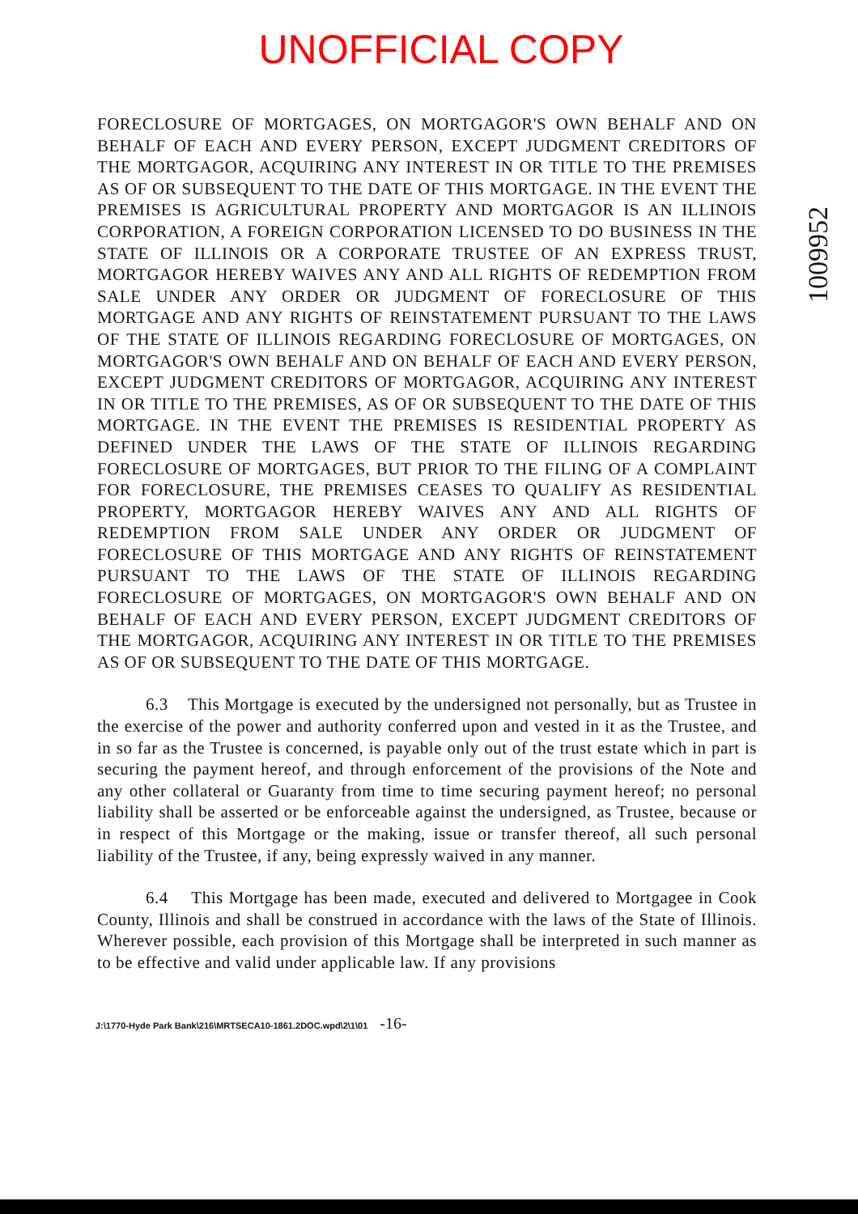UNOFFICIAL COPY
1009952
FORECLOSURE OF MORTGAGES, ON MORTGAGOR'S OWN BEHALF AND ON BEHALF OF EACH AND EVERY PERSON, EXCEPT JUDGMENT CREDITORS OF THE MORTGAGOR, ACQUIRING ANY INTEREST IN OR TITLE TO THE PREMISES AS OF OR SUBSEQUENT TO THE DATE OF THIS MORTGAGE. IN THE EVENT THE PREMISES IS AGRICULTURAL PROPERTY AND MORTGAGOR IS AN ILLINOIS CORPORATION, A FOREIGN CORPORATION LICENSED TO DO BUSINESS IN THE STATE OF ILLINOIS OR A CORPORATE TRUSTEE OF AN EXPRESS TRUST, MORTGAGOR HEREBY WAIVES ANY AND ALL RIGHTS OF REDEMPTION FROM SALE UNDER ANY ORDER OR JUDGMENT OF FORECLOSURE OF THIS MORTGAGE AND ANY RIGHTS OF REINSTATEMENT PURSUANT TO THE LAWS OF THE STATE OF ILLINOIS REGARDING FORECLOSURE OF MORTGAGES, ON MORTGAGOR'S OWN BEHALF AND ON BEHALF OF EACH AND EVERY PERSON, EXCEPT JUDGMENT CREDITORS OF MORTGAGOR, ACQUIRING ANY INTEREST IN OR TITLE TO THE PREMISES, AS OF OR SUBSEQUENT TO THE DATE OF THIS MORTGAGE. IN THE EVENT THE PREMISES IS RESIDENTIAL PROPERTY AS DEFINED UNDER THE LAWS OF THE STATE OF ILLINOIS REGARDING FORECLOSURE OF MORTGAGES, BUT PRIOR TO THE FILING OF A COMPLAINT FOR FORECLOSURE, THE PREMISES CEASES TO QUALIFY AS RESIDENTIAL PROPERTY, MORTGAGOR HEREBY WAIVES ANY AND ALL RIGHTS OF REDEMPTION FROM SALE UNDER ANY ORDER OR JUDGMENT OF FORECLOSURE OF THIS MORTGAGE AND ANY RIGHTS OF REINSTATEMENT PURSUANT TO THE LAWS OF THE STATE OF ILLINOIS REGARDING FORECLOSURE OF MORTGAGES, ON MORTGAGOR'S OWN BEHALF AND ON BEHALF OF EACH AND EVERY PERSON, EXCEPT JUDGMENT CREDITORS OF THE MORTGAGOR, ACQUIRING ANY INTEREST IN OR TITLE TO THE PREMISES AS OF OR SUBSEQUENT TO THE DATE OF THIS MORTGAGE.
6.3 This Mortgage is executed by the undersigned not personally, but as Trustee in the exercise of the power and authority conferred upon and vested in it as the Trustee, and in so far as the Trustee is concerned, is payable only out of the trust estate which in part is securing the payment hereof, and through enforcement of the provisions of the Note and any other collateral or Guaranty from time to time securing payment hereof; no personal liability shall be asserted or be enforceable against the undersigned, as Trustee, because or in respect of this Mortgage or the making, issue or transfer thereof, all such personal liability of the Trustee, if any, being expressly waived in any manner.
6.4 This Mortgage has been made, executed and delivered to Mortgagee in Cook County, Illinois and shall be construed in accordance with the laws of the State of Illinois. Wherever possible, each provision of this Mortgage shall be interpreted in such manner as to be effective and valid under applicable law. If any provisions
J:\1770-Hyde Park Bank\216\MRTSECA10-1861.2DOC.wpd\2\1\01 -16-